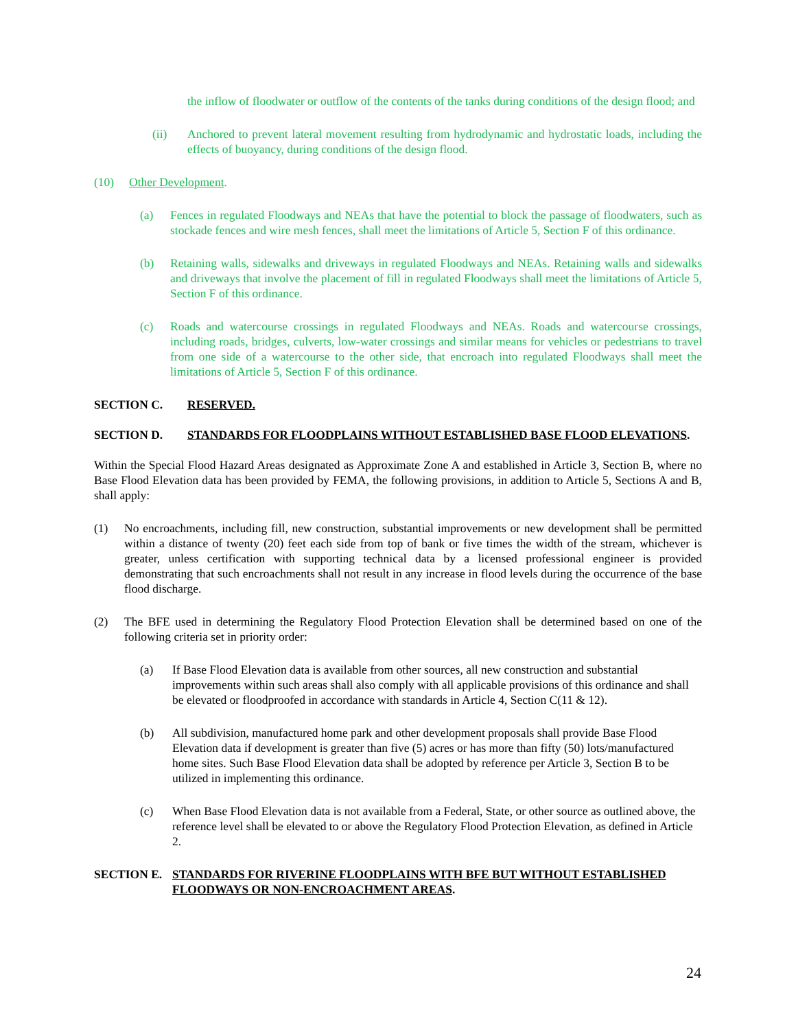the inflow of floodwater or outflow of the contents of the tanks during conditions of the design flood; and
(ii) Anchored to prevent lateral movement resulting from hydrodynamic and hydrostatic loads, including the effects of buoyancy, during conditions of the design flood.
(10) Other Development.
(a) Fences in regulated Floodways and NEAs that have the potential to block the passage of floodwaters, such as stockade fences and wire mesh fences, shall meet the limitations of Article 5, Section F of this ordinance.
(b) Retaining walls, sidewalks and driveways in regulated Floodways and NEAs. Retaining walls and sidewalks and driveways that involve the placement of fill in regulated Floodways shall meet the limitations of Article 5, Section F of this ordinance.
(c) Roads and watercourse crossings in regulated Floodways and NEAs. Roads and watercourse crossings, including roads, bridges, culverts, low-water crossings and similar means for vehicles or pedestrians to travel from one side of a watercourse to the other side, that encroach into regulated Floodways shall meet the limitations of Article 5, Section F of this ordinance.
SECTION C. RESERVED.
SECTION D. STANDARDS FOR FLOODPLAINS WITHOUT ESTABLISHED BASE FLOOD ELEVATIONS.
Within the Special Flood Hazard Areas designated as Approximate Zone A and established in Article 3, Section B, where no Base Flood Elevation data has been provided by FEMA, the following provisions, in addition to Article 5, Sections A and B, shall apply:
(1) No encroachments, including fill, new construction, substantial improvements or new development shall be permitted within a distance of twenty (20) feet each side from top of bank or five times the width of the stream, whichever is greater, unless certification with supporting technical data by a licensed professional engineer is provided demonstrating that such encroachments shall not result in any increase in flood levels during the occurrence of the base flood discharge.
(2) The BFE used in determining the Regulatory Flood Protection Elevation shall be determined based on one of the following criteria set in priority order:
(a) If Base Flood Elevation data is available from other sources, all new construction and substantial improvements within such areas shall also comply with all applicable provisions of this ordinance and shall be elevated or floodproofed in accordance with standards in Article 4, Section C(11 & 12).
(b) All subdivision, manufactured home park and other development proposals shall provide Base Flood Elevation data if development is greater than five (5) acres or has more than fifty (50) lots/manufactured home sites. Such Base Flood Elevation data shall be adopted by reference per Article 3, Section B to be utilized in implementing this ordinance.
(c) When Base Flood Elevation data is not available from a Federal, State, or other source as outlined above, the reference level shall be elevated to or above the Regulatory Flood Protection Elevation, as defined in Article 2.
SECTION E. STANDARDS FOR RIVERINE FLOODPLAINS WITH BFE BUT WITHOUT ESTABLISHED FLOODWAYS OR NON-ENCROACHMENT AREAS.
24